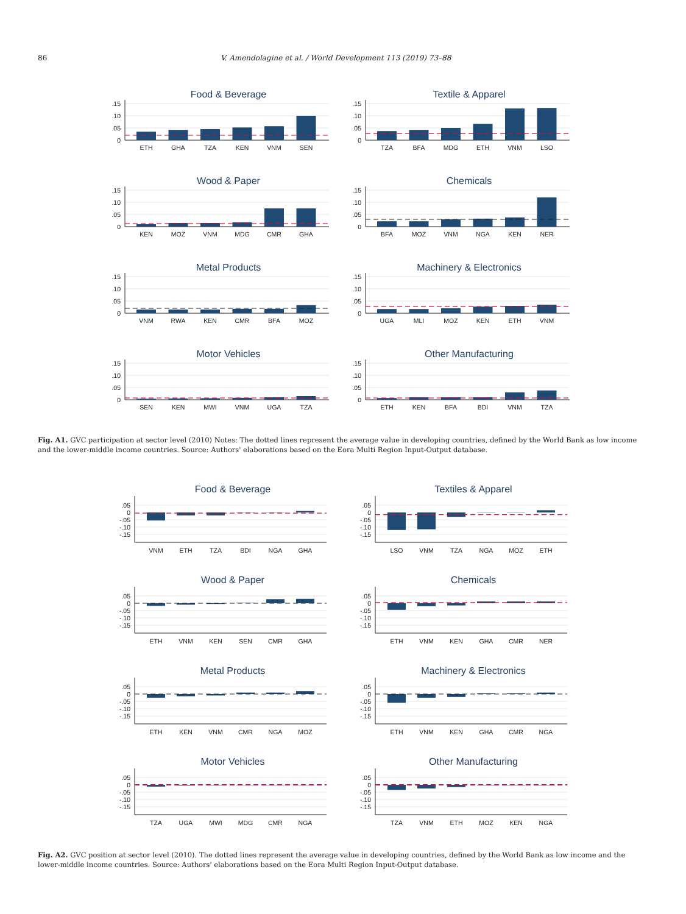86 V. Amendolagine et al. / World Development 113 (2019) 73–88
Food & Beverage
.15
.10
.05
0
ETH
GHA
TZA
KEN
VNM
SEN
Textile & Apparel
.15
.10
.05
0
TZA
BFA
MDG
ETH
VNM
LSO
Wood & Paper
.15
.10
.05
0
KEN
MOZ
VNM
MDG
CMR
GHA
Chemicals
.15
.10
.05
0
BFA
MOZ
VNM
NGA
KEN
NER
Metal Products
.15
.10
.05
0
VNM
RWA
KEN
CMR
BFA
MOZ
Machinery & Electronics
.15
.10
.05
0
UGA
MLI
MOZ
KEN
ETH
VNM
Motor Vehicles
.15
.10
.05
0
SEN
KEN
MWI
VNM
UGA
TZA
Other Manufacturing
.15
.10
.05
0
ETH
KEN
BFA
BDI
VNM
TZA
Fig. A1. GVC participation at sector level (2010) Notes: The dotted lines represent the average value in developing countries, defined by the World Bank as low income and the lower-middle income countries. Source: Authors' elaborations based on the Eora Multi Region Input-Output database.
Food & Beverage
.05
0
-.05
-.10
-.15
VNM
ETH
TZA
BDI
NGA
GHA
Textiles & Apparel
.05
0
-.05
-.10
-.15
LSO
VNM
TZA
NGA
MOZ
ETH
Wood & Paper
.05
0
-.05
-.10
-.15
ETH
VNM
KEN
SEN
CMR
GHA
Chemicals
.05
0
-.05
-.10
-.15
ETH
VNM
KEN
GHA
CMR
NER
Metal Products
.05
0
-.05
-.10
-.15
ETH
KEN
VNM
CMR
NGA
MOZ
Machinery & Electronics
.05
0
-.05
-.10
-.15
ETH
VNM
KEN
GHA
CMR
NGA
Motor Vehicles
.05
0
-.05
-.10
-.15
TZA
UGA
MWI
MDG
CMR
NGA
Other Manufacturing
.05
0
-.05
-.10
-.15
TZA
VNM
ETH
MOZ
KEN
NGA
Fig. A2. GVC position at sector level (2010). The dotted lines represent the average value in developing countries, defined by the World Bank as low income and the lower-middle income countries. Source: Authors' elaborations based on the Eora Multi Region Input-Output database.